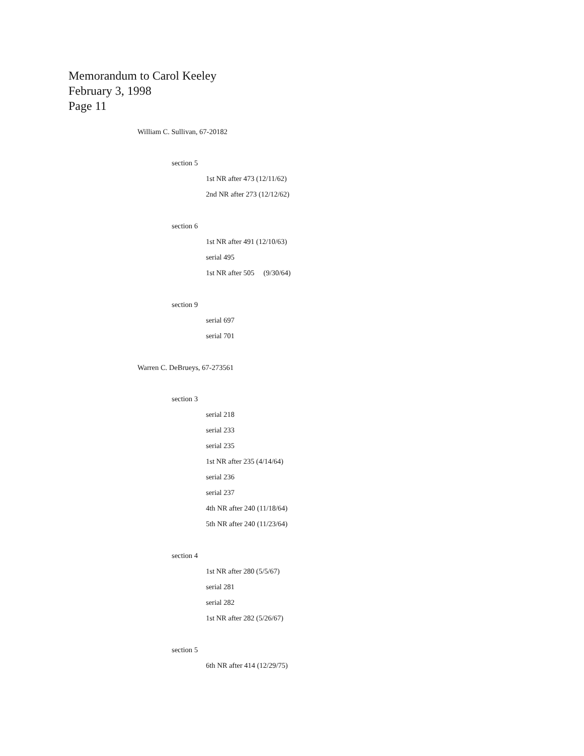Memorandum to Carol Keeley
February 3, 1998
Page 11
William C. Sullivan, 67-20182
section 5
1st NR after 473 (12/11/62)
2nd NR after 273 (12/12/62)
section 6
1st NR after 491 (12/10/63)
serial 495
1st NR after 505 (9/30/64)
section 9
serial 697
serial 701
Warren C. DeBrueys, 67-273561
section 3
serial 218
serial 233
serial 235
1st NR after 235 (4/14/64)
serial 236
serial 237
4th NR after 240 (11/18/64)
5th NR after 240 (11/23/64)
section 4
1st NR after 280 (5/5/67)
serial 281
serial 282
1st NR after 282 (5/26/67)
section 5
6th NR after 414 (12/29/75)